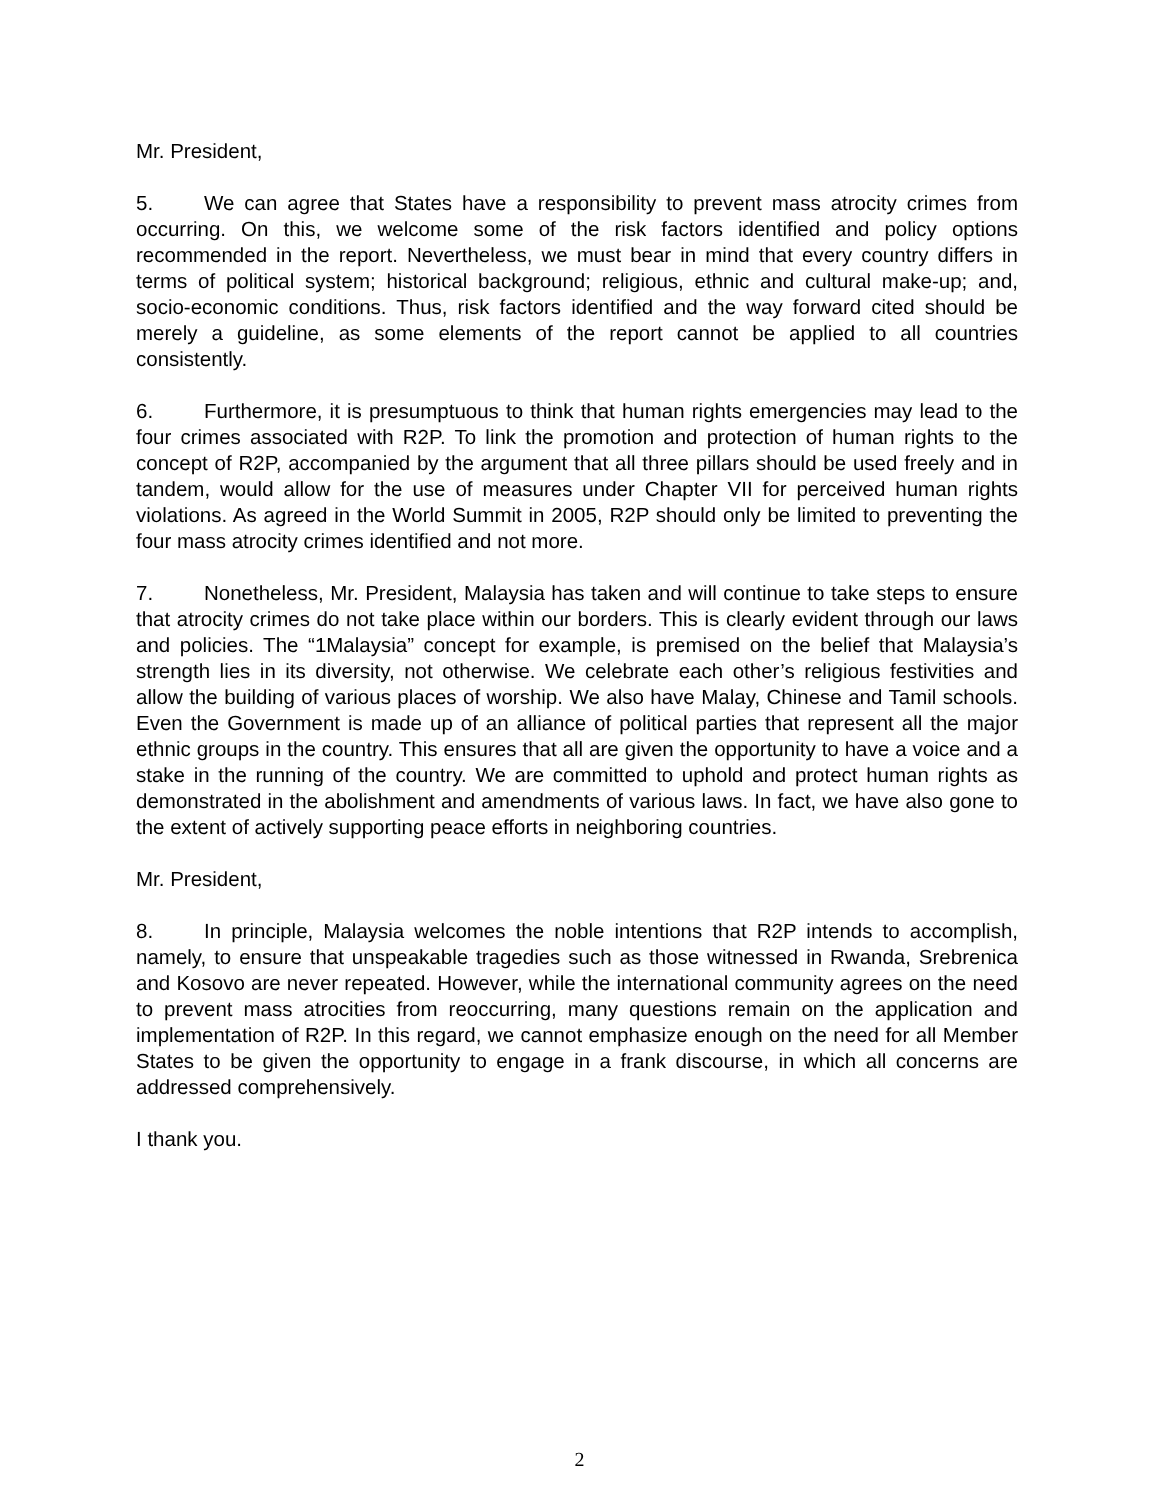Mr. President,
5. We can agree that States have a responsibility to prevent mass atrocity crimes from occurring. On this, we welcome some of the risk factors identified and policy options recommended in the report. Nevertheless, we must bear in mind that every country differs in terms of political system; historical background; religious, ethnic and cultural make-up; and, socio-economic conditions. Thus, risk factors identified and the way forward cited should be merely a guideline, as some elements of the report cannot be applied to all countries consistently.
6. Furthermore, it is presumptuous to think that human rights emergencies may lead to the four crimes associated with R2P. To link the promotion and protection of human rights to the concept of R2P, accompanied by the argument that all three pillars should be used freely and in tandem, would allow for the use of measures under Chapter VII for perceived human rights violations. As agreed in the World Summit in 2005, R2P should only be limited to preventing the four mass atrocity crimes identified and not more.
7. Nonetheless, Mr. President, Malaysia has taken and will continue to take steps to ensure that atrocity crimes do not take place within our borders. This is clearly evident through our laws and policies. The “1Malaysia” concept for example, is premised on the belief that Malaysia’s strength lies in its diversity, not otherwise. We celebrate each other’s religious festivities and allow the building of various places of worship. We also have Malay, Chinese and Tamil schools. Even the Government is made up of an alliance of political parties that represent all the major ethnic groups in the country. This ensures that all are given the opportunity to have a voice and a stake in the running of the country. We are committed to uphold and protect human rights as demonstrated in the abolishment and amendments of various laws. In fact, we have also gone to the extent of actively supporting peace efforts in neighboring countries.
Mr. President,
8. In principle, Malaysia welcomes the noble intentions that R2P intends to accomplish, namely, to ensure that unspeakable tragedies such as those witnessed in Rwanda, Srebrenica and Kosovo are never repeated. However, while the international community agrees on the need to prevent mass atrocities from reoccurring, many questions remain on the application and implementation of R2P. In this regard, we cannot emphasize enough on the need for all Member States to be given the opportunity to engage in a frank discourse, in which all concerns are addressed comprehensively.
I thank you.
2